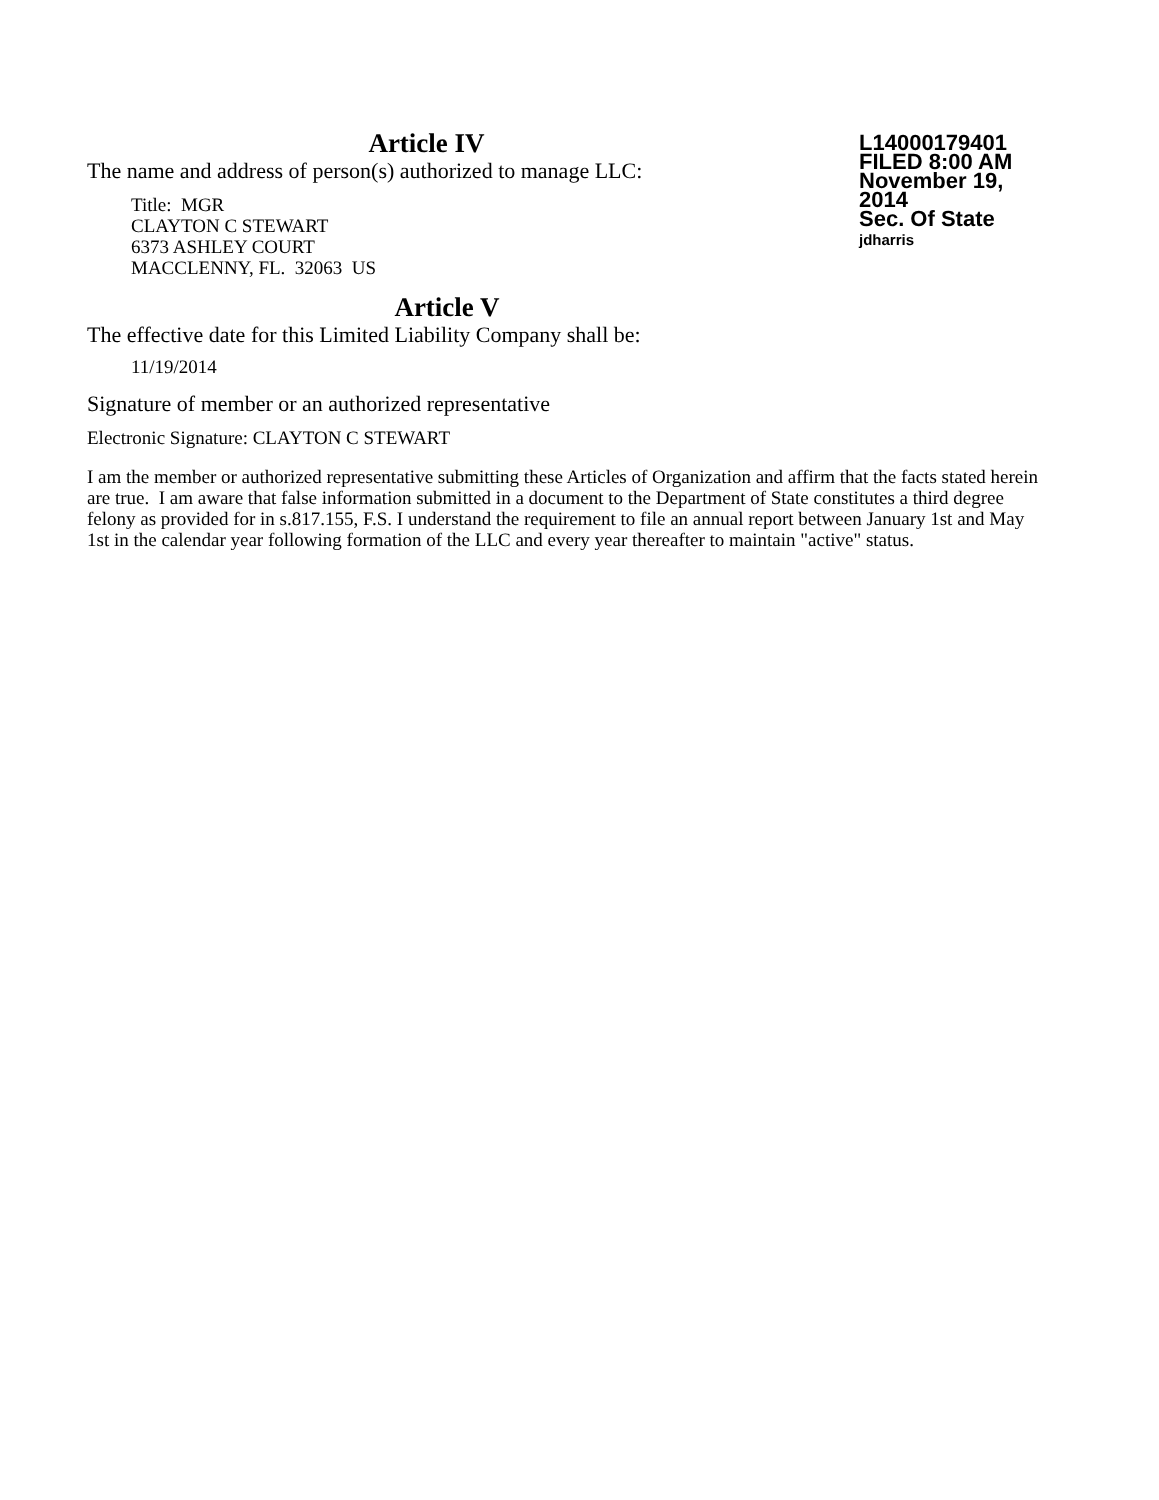Article IV
The name and address of person(s) authorized to manage LLC:
Title: MGR
CLAYTON C STEWART
6373 ASHLEY COURT
MACCLENNY, FL. 32063 US
L14000179401
FILED 8:00 AM
November 19, 2014
Sec. Of State
jdharris
Article V
The effective date for this Limited Liability Company shall be:
11/19/2014
Signature of member or an authorized representative
Electronic Signature: CLAYTON C STEWART
I am the member or authorized representative submitting these Articles of Organization and affirm that the facts stated herein are true. I am aware that false information submitted in a document to the Department of State constitutes a third degree felony as provided for in s.817.155, F.S. I understand the requirement to file an annual report between January 1st and May 1st in the calendar year following formation of the LLC and every year thereafter to maintain "active" status.